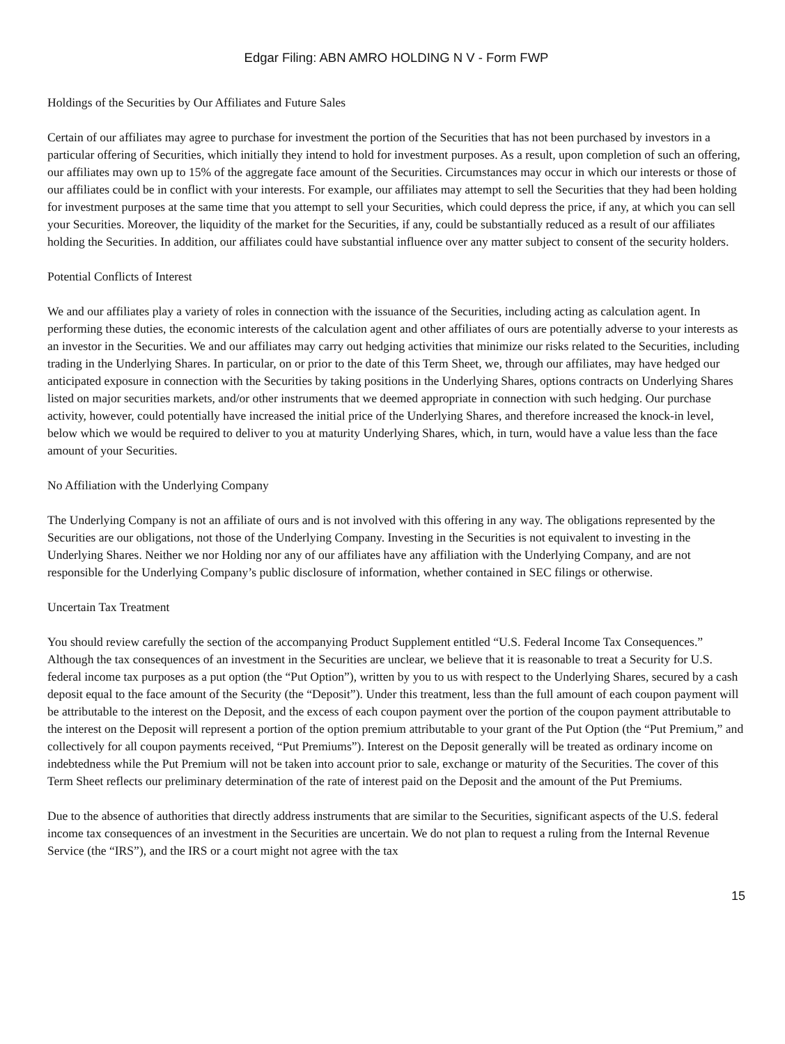Edgar Filing: ABN AMRO HOLDING N V - Form FWP
Holdings of the Securities by Our Affiliates and Future Sales
Certain of our affiliates may agree to purchase for investment the portion of the Securities that has not been purchased by investors in a particular offering of Securities, which initially they intend to hold for investment purposes. As a result, upon completion of such an offering, our affiliates may own up to 15% of the aggregate face amount of the Securities. Circumstances may occur in which our interests or those of our affiliates could be in conflict with your interests. For example, our affiliates may attempt to sell the Securities that they had been holding for investment purposes at the same time that you attempt to sell your Securities, which could depress the price, if any, at which you can sell your Securities. Moreover, the liquidity of the market for the Securities, if any, could be substantially reduced as a result of our affiliates holding the Securities. In addition, our affiliates could have substantial influence over any matter subject to consent of the security holders.
Potential Conflicts of Interest
We and our affiliates play a variety of roles in connection with the issuance of the Securities, including acting as calculation agent. In performing these duties, the economic interests of the calculation agent and other affiliates of ours are potentially adverse to your interests as an investor in the Securities. We and our affiliates may carry out hedging activities that minimize our risks related to the Securities, including trading in the Underlying Shares. In particular, on or prior to the date of this Term Sheet, we, through our affiliates, may have hedged our anticipated exposure in connection with the Securities by taking positions in the Underlying Shares, options contracts on Underlying Shares listed on major securities markets, and/or other instruments that we deemed appropriate in connection with such hedging. Our purchase activity, however, could potentially have increased the initial price of the Underlying Shares, and therefore increased the knock-in level, below which we would be required to deliver to you at maturity Underlying Shares, which, in turn, would have a value less than the face amount of your Securities.
No Affiliation with the Underlying Company
The Underlying Company is not an affiliate of ours and is not involved with this offering in any way. The obligations represented by the Securities are our obligations, not those of the Underlying Company. Investing in the Securities is not equivalent to investing in the Underlying Shares. Neither we nor Holding nor any of our affiliates have any affiliation with the Underlying Company, and are not responsible for the Underlying Company’s public disclosure of information, whether contained in SEC filings or otherwise.
Uncertain Tax Treatment
You should review carefully the section of the accompanying Product Supplement entitled “U.S. Federal Income Tax Consequences.” Although the tax consequences of an investment in the Securities are unclear, we believe that it is reasonable to treat a Security for U.S. federal income tax purposes as a put option (the “Put Option”), written by you to us with respect to the Underlying Shares, secured by a cash deposit equal to the face amount of the Security (the “Deposit”). Under this treatment, less than the full amount of each coupon payment will be attributable to the interest on the Deposit, and the excess of each coupon payment over the portion of the coupon payment attributable to the interest on the Deposit will represent a portion of the option premium attributable to your grant of the Put Option (the “Put Premium,” and collectively for all coupon payments received, “Put Premiums”). Interest on the Deposit generally will be treated as ordinary income on indebtedness while the Put Premium will not be taken into account prior to sale, exchange or maturity of the Securities. The cover of this Term Sheet reflects our preliminary determination of the rate of interest paid on the Deposit and the amount of the Put Premiums.
Due to the absence of authorities that directly address instruments that are similar to the Securities, significant aspects of the U.S. federal income tax consequences of an investment in the Securities are uncertain. We do not plan to request a ruling from the Internal Revenue Service (the “IRS”), and the IRS or a court might not agree with the tax
15